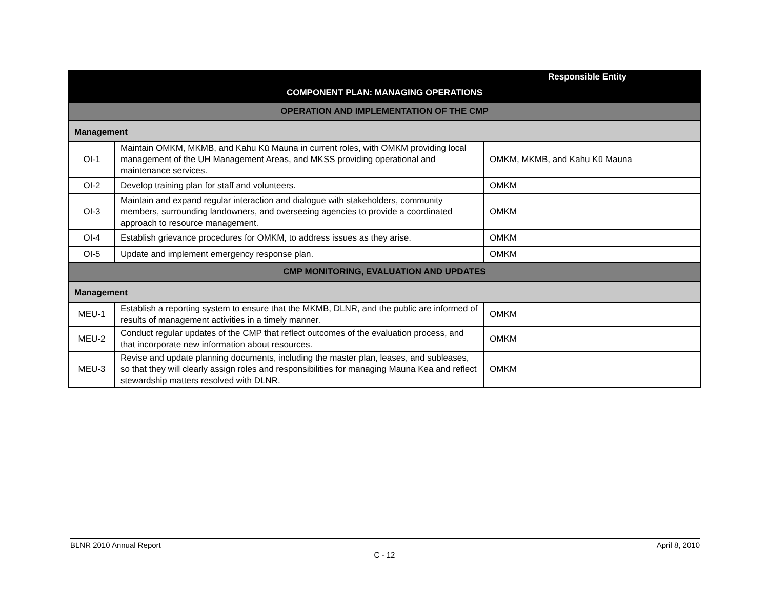| | | Responsible Entity |
| --- | --- | --- |
| COMPONENT PLAN: MANAGING OPERATIONS | | |
| OPERATION AND IMPLEMENTATION OF THE CMP | | |
| Management | | |
| OI-1 | Maintain OMKM, MKMB, and Kahu Kū Mauna in current roles, with OMKM providing local management of the UH Management Areas, and MKSS providing operational and maintenance services. | OMKM, MKMB, and Kahu Kū Mauna |
| OI-2 | Develop training plan for staff and volunteers. | OMKM |
| OI-3 | Maintain and expand regular interaction and dialogue with stakeholders, community members, surrounding landowners, and overseeing agencies to provide a coordinated approach to resource management. | OMKM |
| OI-4 | Establish grievance procedures for OMKM, to address issues as they arise. | OMKM |
| OI-5 | Update and implement emergency response plan. | OMKM |
| CMP MONITORING, EVALUATION AND UPDATES | | |
| Management | | |
| MEU-1 | Establish a reporting system to ensure that the MKMB, DLNR, and the public are informed of results of management activities in a timely manner. | OMKM |
| MEU-2 | Conduct regular updates of the CMP that reflect outcomes of the evaluation process, and that incorporate new information about resources. | OMKM |
| MEU-3 | Revise and update planning documents, including the master plan, leases, and subleases, so that they will clearly assign roles and responsibilities for managing Mauna Kea and reflect stewardship matters resolved with DLNR. | OMKM |
BLNR 2010 Annual Report April 8, 2010
C - 12